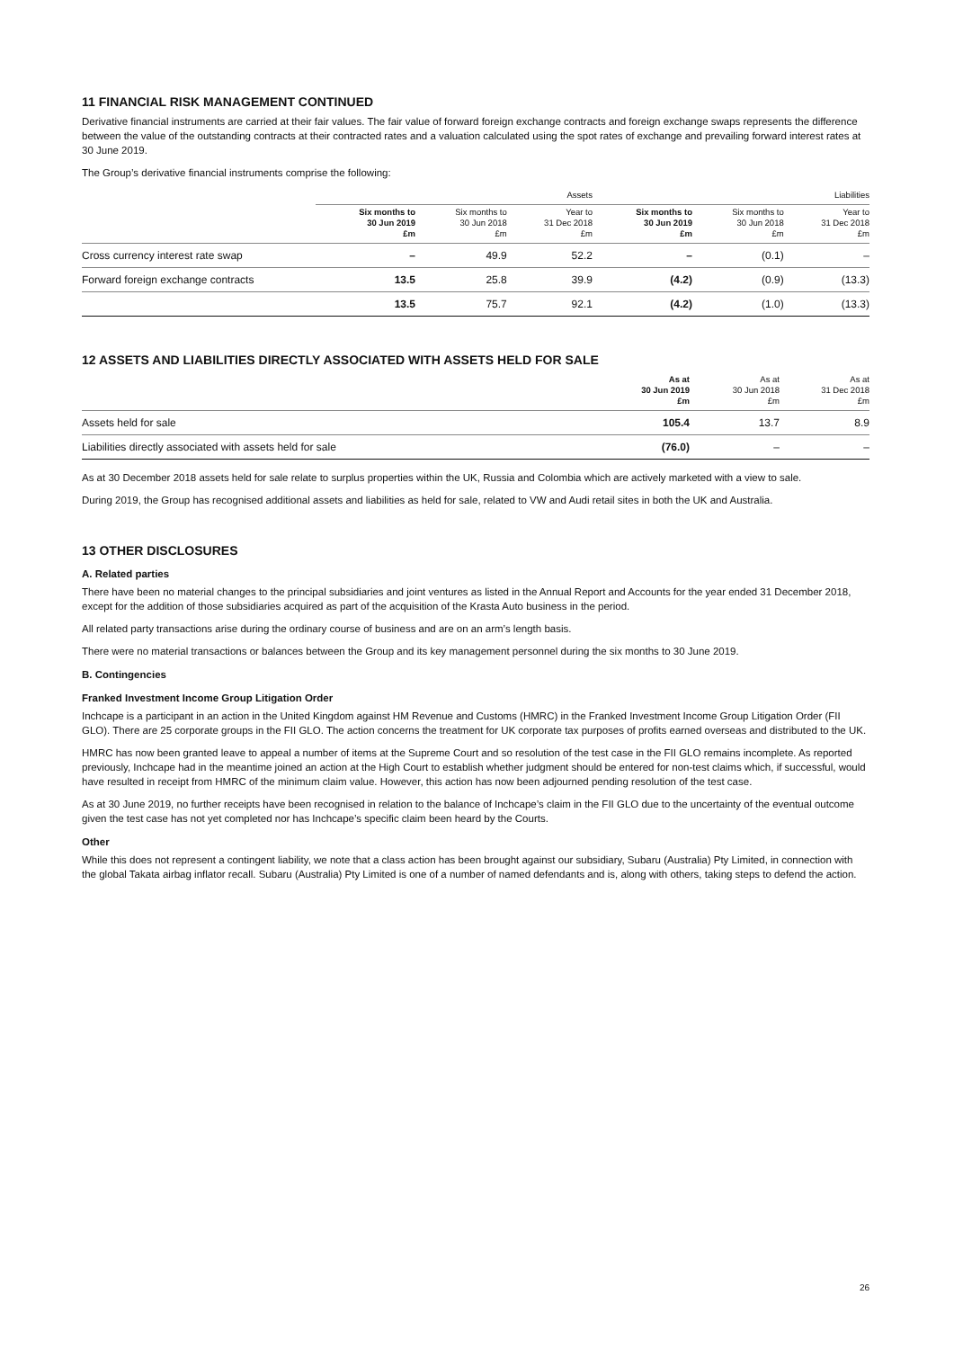11 FINANCIAL RISK MANAGEMENT CONTINUED
Derivative financial instruments are carried at their fair values. The fair value of forward foreign exchange contracts and foreign exchange swaps represents the difference between the value of the outstanding contracts at their contracted rates and a valuation calculated using the spot rates of exchange and prevailing forward interest rates at 30 June 2019.
The Group’s derivative financial instruments comprise the following:
| | Assets | | | Liabilities | | |
| --- | --- | --- | --- | --- | --- | --- |
| | Six months to 30 Jun 2019 £m | Six months to 30 Jun 2018 £m | Year to 31 Dec 2018 £m | Six months to 30 Jun 2019 £m | Six months to 30 Jun 2018 £m | Year to 31 Dec 2018 £m |
| Cross currency interest rate swap | – | 49.9 | 52.2 | – | (0.1) | – |
| Forward foreign exchange contracts | 13.5 | 25.8 | 39.9 | (4.2) | (0.9) | (13.3) |
| | 13.5 | 75.7 | 92.1 | (4.2) | (1.0) | (13.3) |
12 ASSETS AND LIABILITIES DIRECTLY ASSOCIATED WITH ASSETS HELD FOR SALE
| | As at 30 Jun 2019 £m | As at 30 Jun 2018 £m | As at 31 Dec 2018 £m |
| --- | --- | --- | --- |
| Assets held for sale | 105.4 | 13.7 | 8.9 |
| Liabilities directly associated with assets held for sale | (76.0) | – | – |
As at 30 December 2018 assets held for sale relate to surplus properties within the UK, Russia and Colombia which are actively marketed with a view to sale.
During 2019, the Group has recognised additional assets and liabilities as held for sale, related to VW and Audi retail sites in both the UK and Australia.
13 OTHER DISCLOSURES
A. Related parties
There have been no material changes to the principal subsidiaries and joint ventures as listed in the Annual Report and Accounts for the year ended 31 December 2018, except for the addition of those subsidiaries acquired as part of the acquisition of the Krasta Auto business in the period.
All related party transactions arise during the ordinary course of business and are on an arm’s length basis.
There were no material transactions or balances between the Group and its key management personnel during the six months to 30 June 2019.
B. Contingencies
Franked Investment Income Group Litigation Order
Inchcape is a participant in an action in the United Kingdom against HM Revenue and Customs (HMRC) in the Franked Investment Income Group Litigation Order (FII GLO). There are 25 corporate groups in the FII GLO. The action concerns the treatment for UK corporate tax purposes of profits earned overseas and distributed to the UK.
HMRC has now been granted leave to appeal a number of items at the Supreme Court and so resolution of the test case in the FII GLO remains incomplete. As reported previously, Inchcape had in the meantime joined an action at the High Court to establish whether judgment should be entered for non-test claims which, if successful, would have resulted in receipt from HMRC of the minimum claim value. However, this action has now been adjourned pending resolution of the test case.
As at 30 June 2019, no further receipts have been recognised in relation to the balance of Inchcape’s claim in the FII GLO due to the uncertainty of the eventual outcome given the test case has not yet completed nor has Inchcape’s specific claim been heard by the Courts.
Other
While this does not represent a contingent liability, we note that a class action has been brought against our subsidiary, Subaru (Australia) Pty Limited, in connection with the global Takata airbag inflator recall. Subaru (Australia) Pty Limited is one of a number of named defendants and is, along with others, taking steps to defend the action.
26